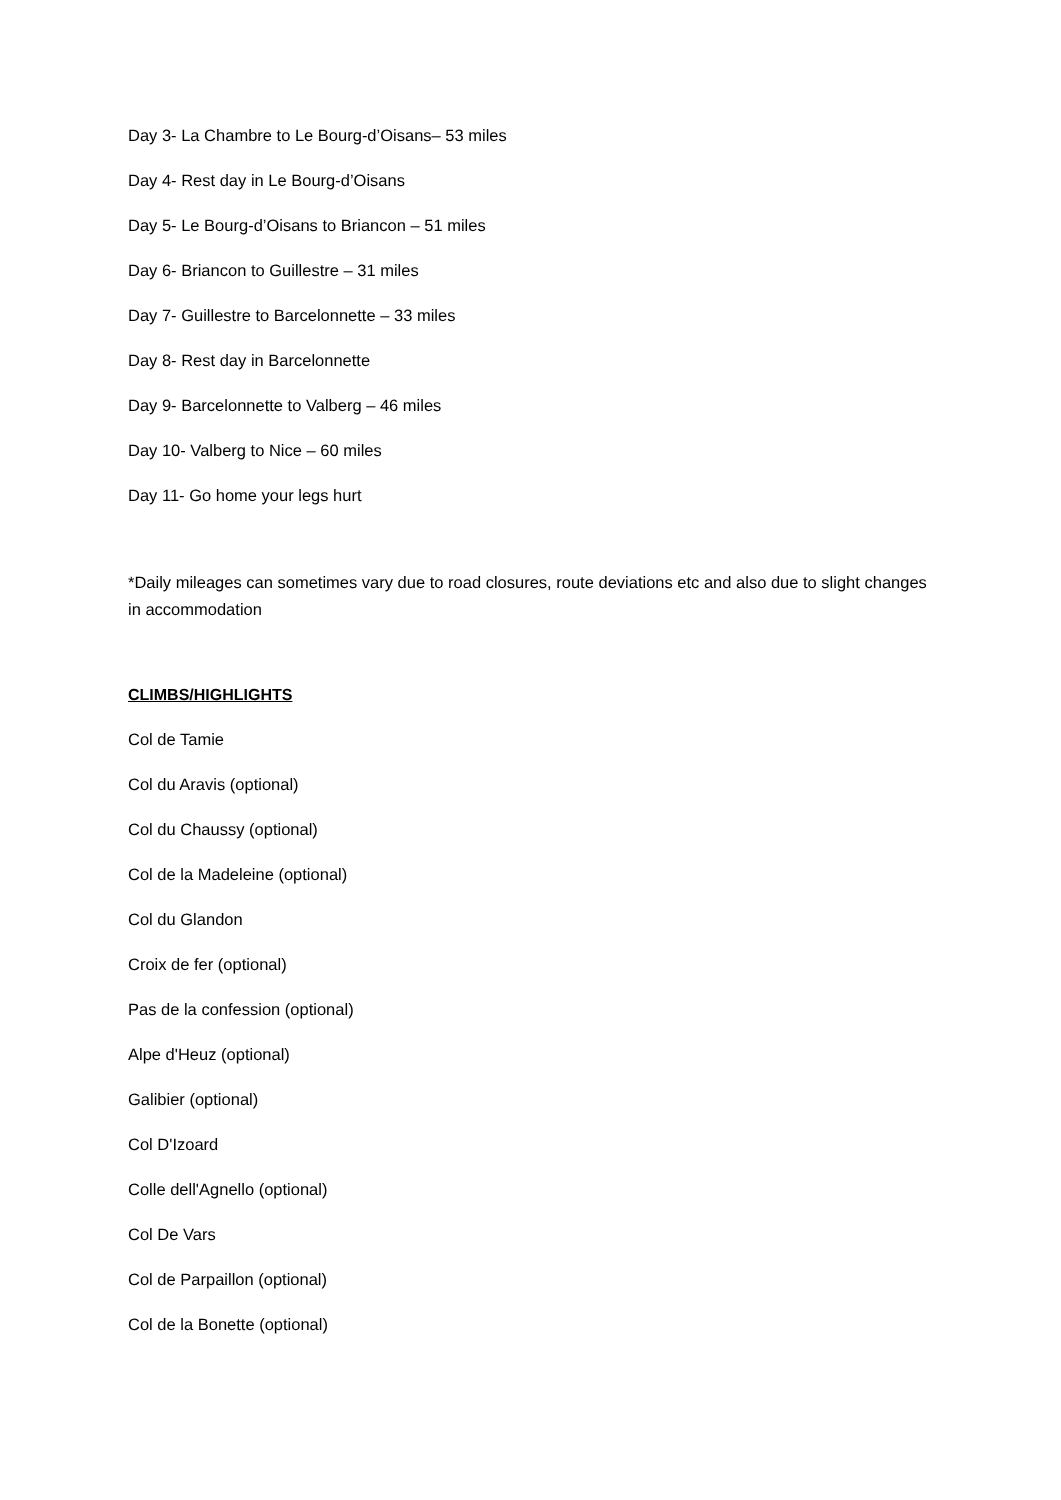Day 3- La Chambre to Le Bourg-d’Oisans– 53 miles
Day 4- Rest day in Le Bourg-d’Oisans
Day 5- Le Bourg-d’Oisans to Briancon – 51 miles
Day 6- Briancon to Guillestre – 31 miles
Day 7- Guillestre to Barcelonnette – 33 miles
Day 8- Rest day in Barcelonnette
Day 9- Barcelonnette to Valberg – 46 miles
Day 10- Valberg to Nice – 60 miles
Day 11- Go home your legs hurt
*Daily mileages can sometimes vary due to road closures, route deviations etc and also due to slight changes in accommodation
CLIMBS/HIGHLIGHTS
Col de Tamie
Col du Aravis (optional)
Col du Chaussy (optional)
Col de la Madeleine (optional)
Col du Glandon
Croix de fer (optional)
Pas de la confession (optional)
Alpe d'Heuz (optional)
Galibier (optional)
Col D'Izoard
Colle dell'Agnello (optional)
Col De Vars
Col de Parpaillon (optional)
Col de la Bonette (optional)